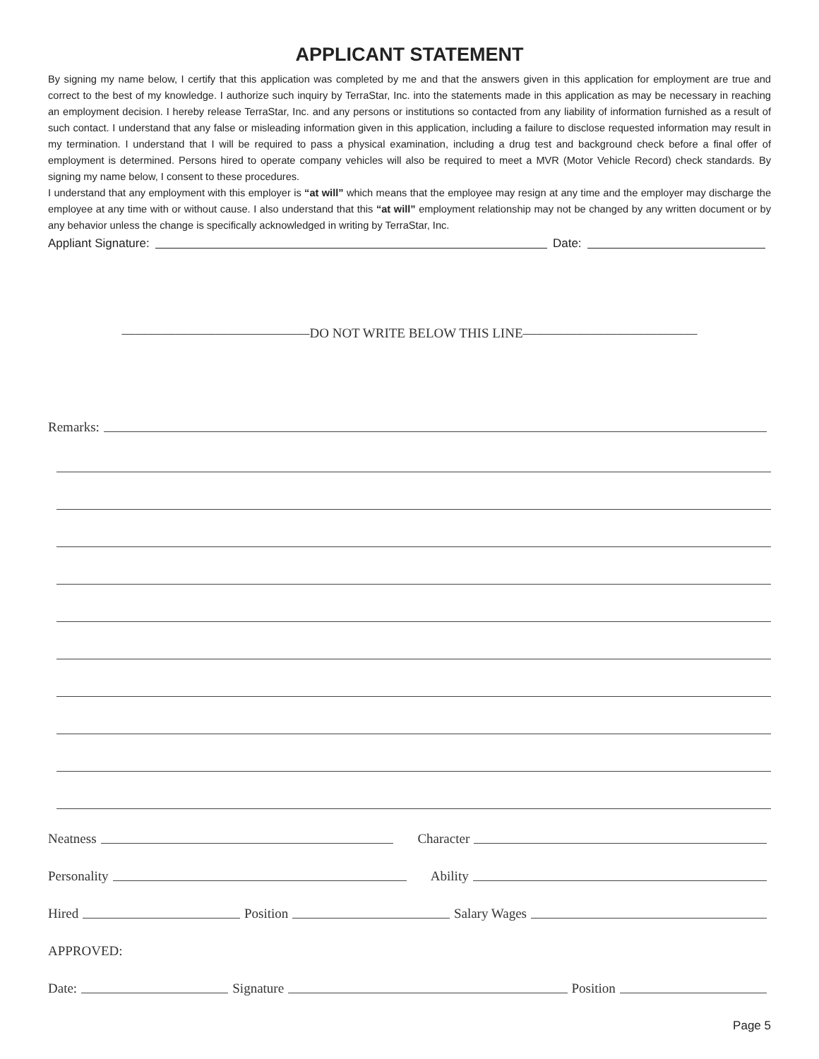APPLICANT STATEMENT
By signing my name below, I certify that this application was completed by me and that the answers given in this application for employment are true and correct to the best of my knowledge. I authorize such inquiry by TerraStar, Inc. into the statements made in this application as may be necessary in reaching an employment decision. I hereby release TerraStar, Inc. and any persons or institutions so contacted from any liability of information furnished as a result of such contact. I understand that any false or misleading information given in this application, including a failure to disclose requested information may result in my termination. I understand that I will be required to pass a physical examination, including a drug test and background check before a final offer of employment is determined. Persons hired to operate company vehicles will also be required to meet a MVR (Motor Vehicle Record) check standards. By signing my name below, I consent to these procedures.
I understand that any employment with this employer is “at will” which means that the employee may resign at any time and the employer may discharge the employee at any time with or without cause. I also understand that this “at will” employment relationship may not be changed by any written document or by any behavior unless the change is specifically acknowledged in writing by TerraStar, Inc.
Appliant Signature: Date:
——————————————DO NOT WRITE BELOW THIS LINE—————————————
Remarks:
Neatness Character
Personality Ability
Hired Position Salary Wages
APPROVED:
Date: Signature Position
Page 5